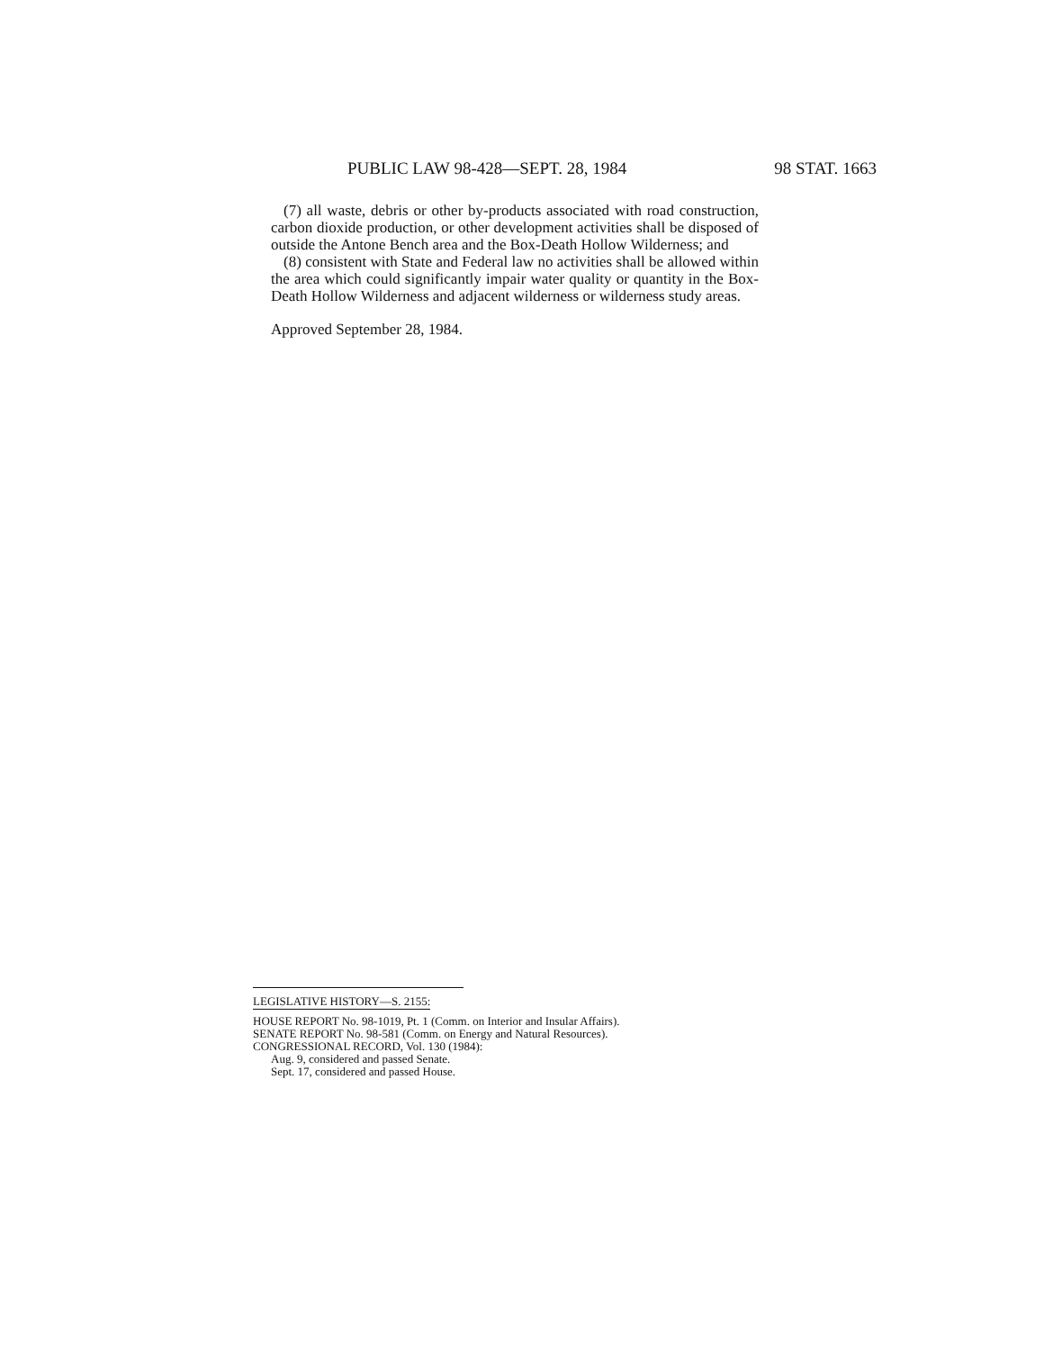PUBLIC LAW 98-428—SEPT. 28, 1984 98 STAT. 1663
(7) all waste, debris or other by-products associated with road construction, carbon dioxide production, or other development activities shall be disposed of outside the Antone Bench area and the Box-Death Hollow Wilderness; and
(8) consistent with State and Federal law no activities shall be allowed within the area which could significantly impair water quality or quantity in the Box-Death Hollow Wilderness and adjacent wilderness or wilderness study areas.
Approved September 28, 1984.
LEGISLATIVE HISTORY—S. 2155:
HOUSE REPORT No. 98-1019, Pt. 1 (Comm. on Interior and Insular Affairs).
SENATE REPORT No. 98-581 (Comm. on Energy and Natural Resources).
CONGRESSIONAL RECORD, Vol. 130 (1984):
Aug. 9, considered and passed Senate.
Sept. 17, considered and passed House.